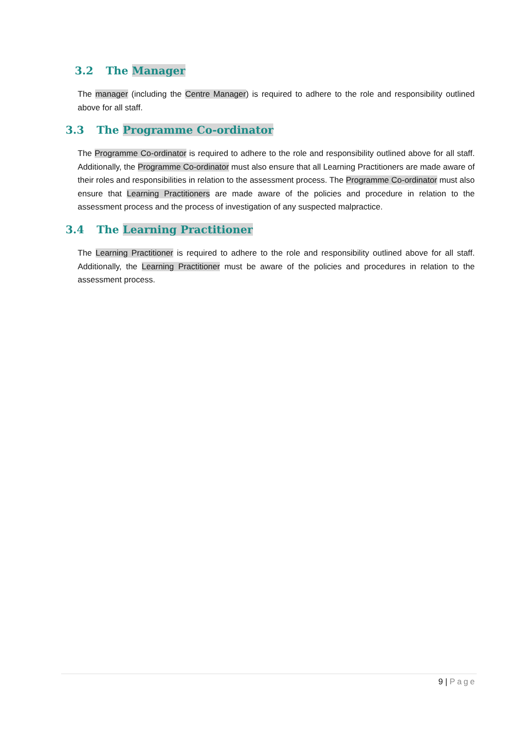3.2 The Manager
The manager (including the Centre Manager) is required to adhere to the role and responsibility outlined above for all staff.
3.3 The Programme Co-ordinator
The Programme Co-ordinator is required to adhere to the role and responsibility outlined above for all staff. Additionally, the Programme Co-ordinator must also ensure that all Learning Practitioners are made aware of their roles and responsibilities in relation to the assessment process. The Programme Co-ordinator must also ensure that Learning Practitioners are made aware of the policies and procedure in relation to the assessment process and the process of investigation of any suspected malpractice.
3.4 The Learning Practitioner
The Learning Practitioner is required to adhere to the role and responsibility outlined above for all staff. Additionally, the Learning Practitioner must be aware of the policies and procedures in relation to the assessment process.
9 | Page